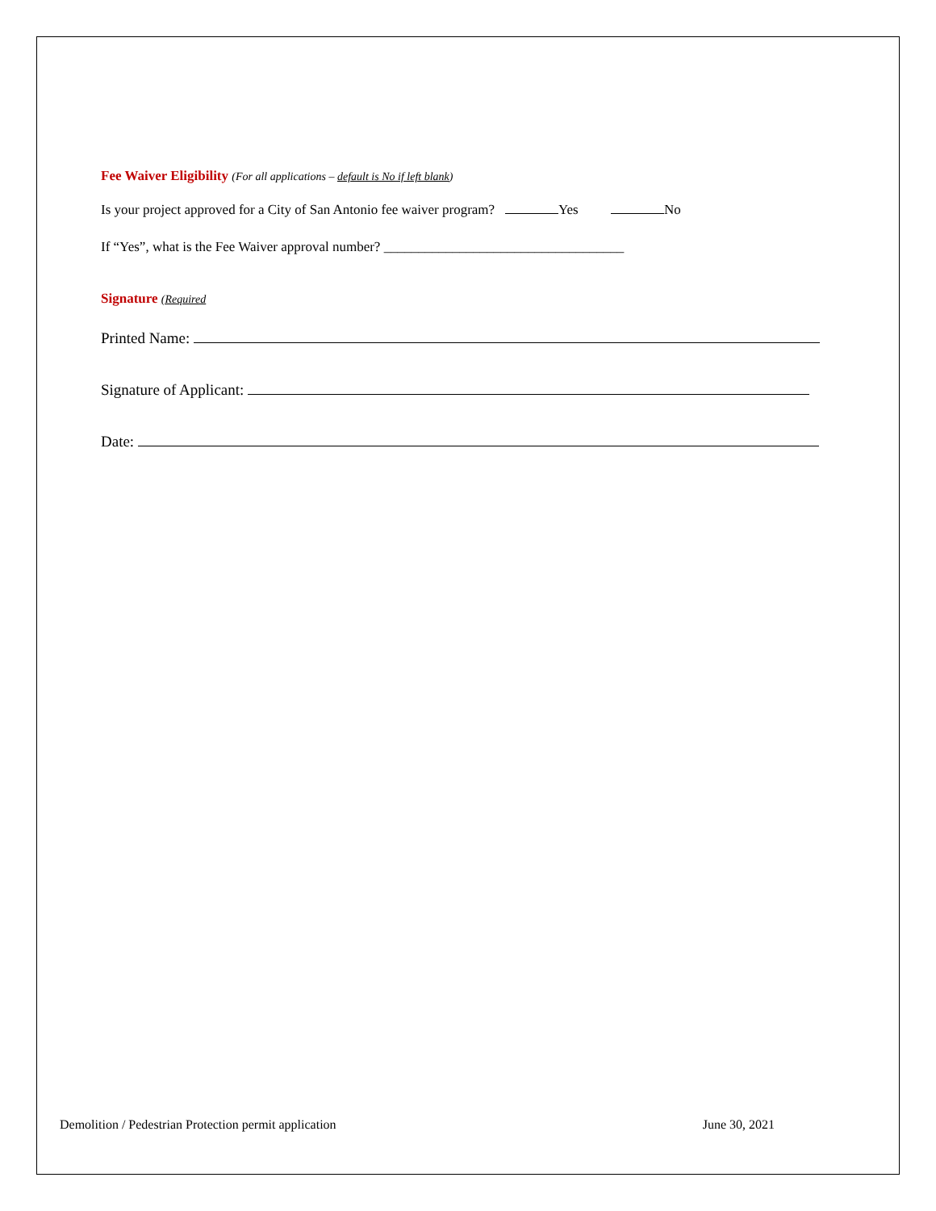Fee Waiver Eligibility (For all applications – default is No if left blank)
Is your project approved for a City of San Antonio fee waiver program? Yes No
If “Yes”, what is the Fee Waiver approval number? ___________________________________
Signature (Required
Printed Name:
Signature of Applicant:
Date:
Demolition / Pedestrian Protection permit application June 30, 2021